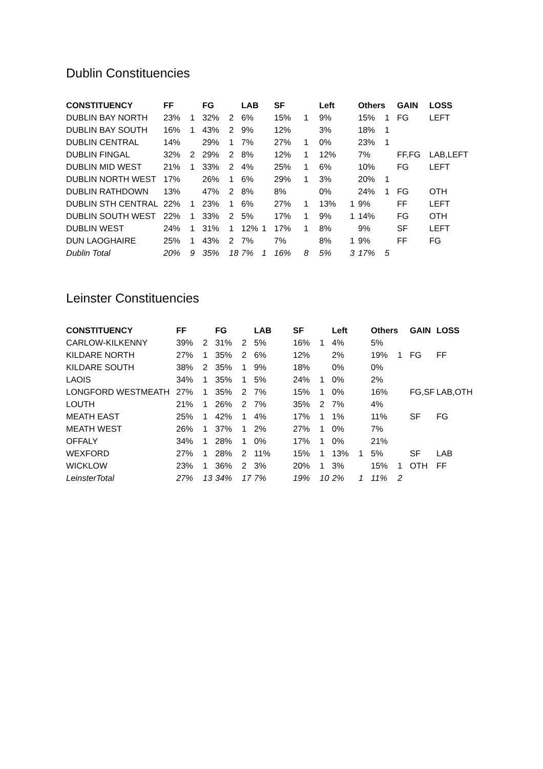Dublin Constituencies
| CONSTITUENCY | FF | | FG | | LAB | | SF | | Left | | Others | | GAIN | LOSS |
| --- | --- | --- | --- | --- | --- | --- | --- | --- | --- | --- | --- | --- | --- | --- |
| DUBLIN BAY NORTH | 23% | 1 | 32% | 2 | 6% | | 15% | 1 | 9% | | 15% | 1 | FG | LEFT |
| DUBLIN BAY SOUTH | 16% | 1 | 43% | 2 | 9% | | 12% | | 3% | | 18% | 1 | | |
| DUBLIN CENTRAL | 14% | | 29% | 1 | 7% | | 27% | 1 | 0% | | 23% | 1 | | |
| DUBLIN FINGAL | 32% | 2 | 29% | 2 | 8% | | 12% | 1 | 12% | | 7% | | FF,FG | LAB,LEFT |
| DUBLIN MID WEST | 21% | 1 | 33% | 2 | 4% | | 25% | 1 | 6% | | 10% | | FG | LEFT |
| DUBLIN NORTH WEST | 17% | | 26% | 1 | 6% | | 29% | 1 | 3% | | 20% | 1 | | |
| DUBLIN RATHDOWN | 13% | | 47% | 2 | 8% | | 8% | | 0% | | 24% | 1 | FG | OTH |
| DUBLIN STH CENTRAL | 22% | 1 | 23% | 1 | 6% | | 27% | 1 | 13% | 1 | 9% | | FF | LEFT |
| DUBLIN SOUTH WEST | 22% | 1 | 33% | 2 | 5% | | 17% | 1 | 9% | 1 | 14% | | FG | OTH |
| DUBLIN WEST | 24% | 1 | 31% | 1 | 12% | 1 | 17% | 1 | 8% | | 9% | | SF | LEFT |
| DUN LAOGHAIRE | 25% | 1 | 43% | 2 | 7% | | 7% | | 8% | 1 | 9% | | FF | FG |
| Dublin Total | 20% | 9 | 35% | 18 | 7% | 1 | 16% | 8 | 5% | 3 | 17% | 5 | | |
Leinster Constituencies
| CONSTITUENCY | FF | | FG | | LAB | | SF | | Left | | Others | | GAIN | LOSS |
| --- | --- | --- | --- | --- | --- | --- | --- | --- | --- | --- | --- | --- | --- | --- |
| CARLOW-KILKENNY | 39% | 2 | 31% | 2 | 5% | | 16% | 1 | 4% | | 5% | | | |
| KILDARE NORTH | 27% | 1 | 35% | 2 | 6% | | 12% | | 2% | | 19% | 1 | FG | FF |
| KILDARE SOUTH | 38% | 2 | 35% | 1 | 9% | | 18% | | 0% | | 0% | | | |
| LAOIS | 34% | 1 | 35% | 1 | 5% | | 24% | 1 | 0% | | 2% | | | |
| LONGFORD WESTMEATH | 27% | 1 | 35% | 2 | 7% | | 15% | 1 | 0% | | 16% | | FG,SF | LAB,OTH |
| LOUTH | 21% | 1 | 26% | 2 | 7% | | 35% | 2 | 7% | | 4% | | | |
| MEATH EAST | 25% | 1 | 42% | 1 | 4% | | 17% | 1 | 1% | | 11% | | SF | FG |
| MEATH WEST | 26% | 1 | 37% | 1 | 2% | | 27% | 1 | 0% | | 7% | | | |
| OFFALY | 34% | 1 | 28% | 1 | 0% | | 17% | 1 | 0% | | 21% | | | |
| WEXFORD | 27% | 1 | 28% | 2 | 11% | | 15% | 1 | 13% | 1 | 5% | | SF | LAB |
| WICKLOW | 23% | 1 | 36% | 2 | 3% | | 20% | 1 | 3% | | 15% | 1 | OTH | FF |
| LeinsterTotal | 27% | 13 | 34% | 17 | 7% | | 19% | 10 | 2% | 1 | 11% | 2 | | |